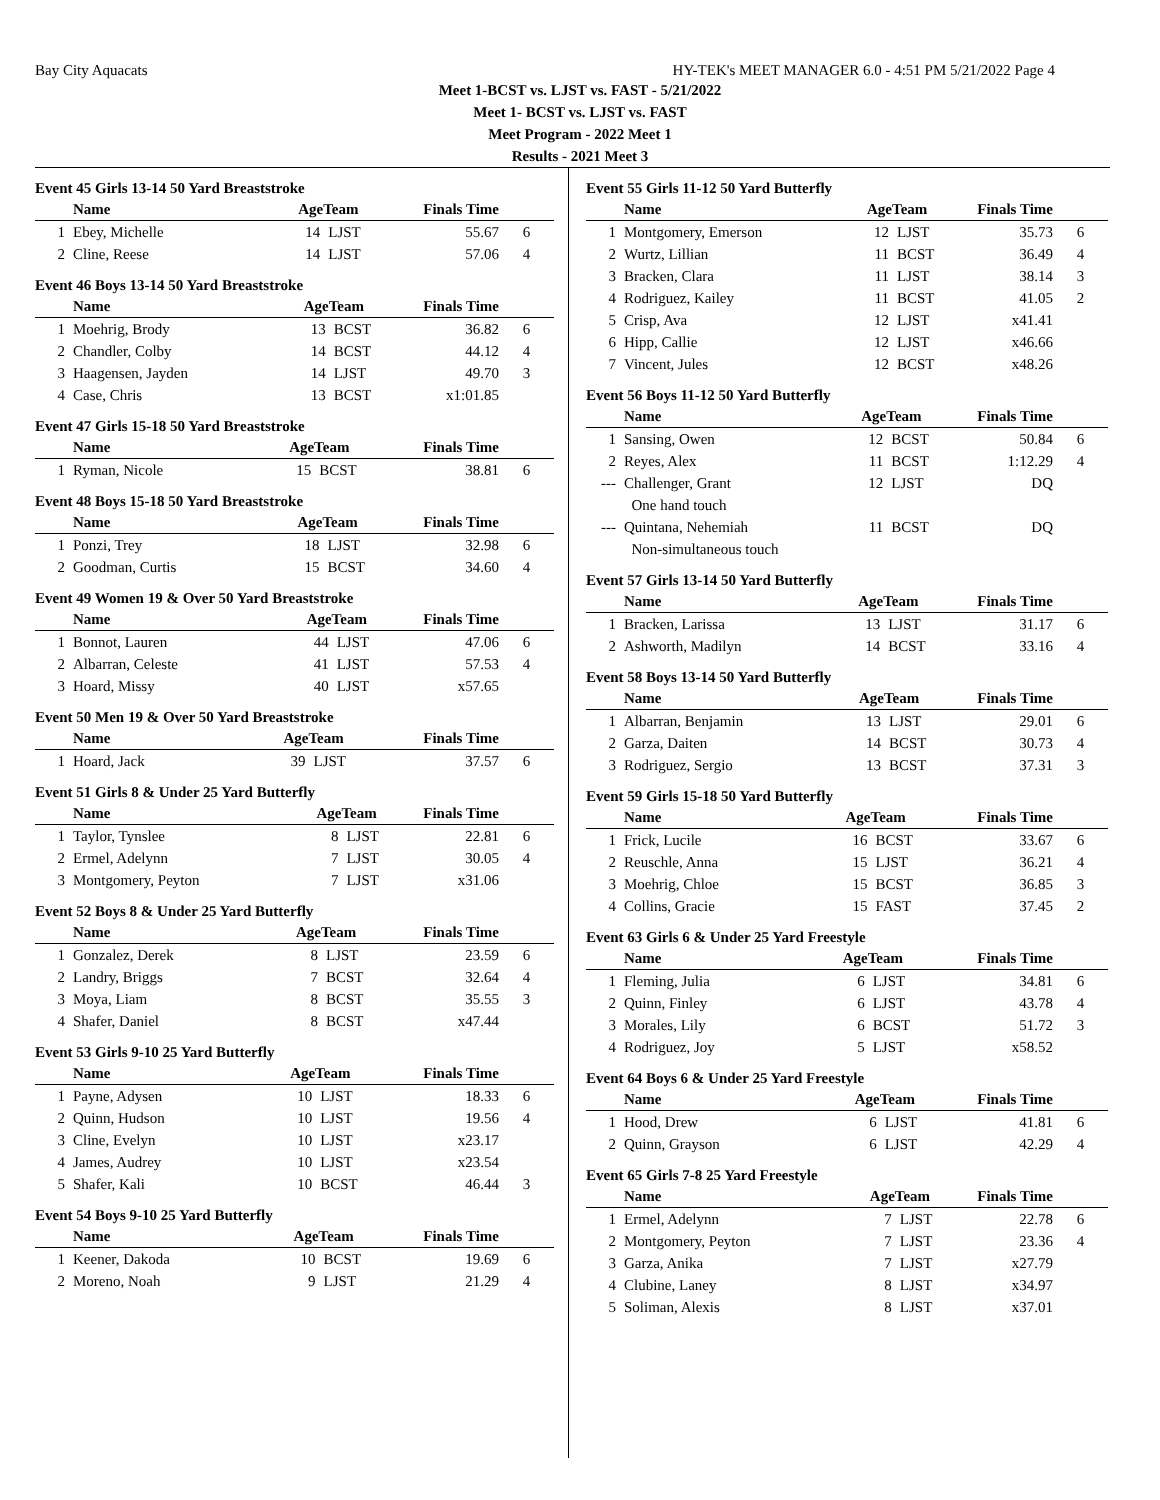Bay City Aquacats HY-TEK's MEET MANAGER 6.0 - 4:51 PM 5/21/2022 Page 4
Meet 1-BCST vs. LJST vs. FAST - 5/21/2022
Meet 1- BCST vs. LJST vs. FAST
Meet Program - 2022 Meet 1
Results - 2021 Meet 3
Event 45 Girls 13-14 50 Yard Breaststroke
| | Name | AgeTeam | | Finals Time | |
| --- | --- | --- | --- | --- | --- |
| 1 | Ebey, Michelle | 14 | LJST | 55.67 | 6 |
| 2 | Cline, Reese | 14 | LJST | 57.06 | 4 |
Event 46 Boys 13-14 50 Yard Breaststroke
| | Name | AgeTeam | | Finals Time | |
| --- | --- | --- | --- | --- | --- |
| 1 | Moehrig, Brody | 13 | BCST | 36.82 | 6 |
| 2 | Chandler, Colby | 14 | BCST | 44.12 | 4 |
| 3 | Haagensen, Jayden | 14 | LJST | 49.70 | 3 |
| 4 | Case, Chris | 13 | BCST | x1:01.85 | |
Event 47 Girls 15-18 50 Yard Breaststroke
| | Name | AgeTeam | | Finals Time | |
| --- | --- | --- | --- | --- | --- |
| 1 | Ryman, Nicole | 15 | BCST | 38.81 | 6 |
Event 48 Boys 15-18 50 Yard Breaststroke
| | Name | AgeTeam | | Finals Time | |
| --- | --- | --- | --- | --- | --- |
| 1 | Ponzi, Trey | 18 | LJST | 32.98 | 6 |
| 2 | Goodman, Curtis | 15 | BCST | 34.60 | 4 |
Event 49 Women 19 & Over 50 Yard Breaststroke
| | Name | AgeTeam | | Finals Time | |
| --- | --- | --- | --- | --- | --- |
| 1 | Bonnot, Lauren | 44 | LJST | 47.06 | 6 |
| 2 | Albarran, Celeste | 41 | LJST | 57.53 | 4 |
| 3 | Hoard, Missy | 40 | LJST | x57.65 | |
Event 50 Men 19 & Over 50 Yard Breaststroke
| | Name | AgeTeam | | Finals Time | |
| --- | --- | --- | --- | --- | --- |
| 1 | Hoard, Jack | 39 | LJST | 37.57 | 6 |
Event 51 Girls 8 & Under 25 Yard Butterfly
| | Name | AgeTeam | | Finals Time | |
| --- | --- | --- | --- | --- | --- |
| 1 | Taylor, Tynslee | 8 | LJST | 22.81 | 6 |
| 2 | Ermel, Adelynn | 7 | LJST | 30.05 | 4 |
| 3 | Montgomery, Peyton | 7 | LJST | x31.06 | |
Event 52 Boys 8 & Under 25 Yard Butterfly
| | Name | AgeTeam | | Finals Time | |
| --- | --- | --- | --- | --- | --- |
| 1 | Gonzalez, Derek | 8 | LJST | 23.59 | 6 |
| 2 | Landry, Briggs | 7 | BCST | 32.64 | 4 |
| 3 | Moya, Liam | 8 | BCST | 35.55 | 3 |
| 4 | Shafer, Daniel | 8 | BCST | x47.44 | |
Event 53 Girls 9-10 25 Yard Butterfly
| | Name | AgeTeam | | Finals Time | |
| --- | --- | --- | --- | --- | --- |
| 1 | Payne, Adysen | 10 | LJST | 18.33 | 6 |
| 2 | Quinn, Hudson | 10 | LJST | 19.56 | 4 |
| 3 | Cline, Evelyn | 10 | LJST | x23.17 | |
| 4 | James, Audrey | 10 | LJST | x23.54 | |
| 5 | Shafer, Kali | 10 | BCST | 46.44 | 3 |
Event 54 Boys 9-10 25 Yard Butterfly
| | Name | AgeTeam | | Finals Time | |
| --- | --- | --- | --- | --- | --- |
| 1 | Keener, Dakoda | 10 | BCST | 19.69 | 6 |
| 2 | Moreno, Noah | 9 | LJST | 21.29 | 4 |
Event 55 Girls 11-12 50 Yard Butterfly
| | Name | AgeTeam | | Finals Time | |
| --- | --- | --- | --- | --- | --- |
| 1 | Montgomery, Emerson | 12 | LJST | 35.73 | 6 |
| 2 | Wurtz, Lillian | 11 | BCST | 36.49 | 4 |
| 3 | Bracken, Clara | 11 | LJST | 38.14 | 3 |
| 4 | Rodriguez, Kailey | 11 | BCST | 41.05 | 2 |
| 5 | Crisp, Ava | 12 | LJST | x41.41 | |
| 6 | Hipp, Callie | 12 | LJST | x46.66 | |
| 7 | Vincent, Jules | 12 | BCST | x48.26 | |
Event 56 Boys 11-12 50 Yard Butterfly
| | Name | AgeTeam | | Finals Time | |
| --- | --- | --- | --- | --- | --- |
| 1 | Sansing, Owen | 12 | BCST | 50.84 | 6 |
| 2 | Reyes, Alex | 11 | BCST | 1:12.29 | 4 |
| --- | Challenger, Grant | 12 | LJST | DQ | |
| | One hand touch | | | | |
| --- | Quintana, Nehemiah | 11 | BCST | DQ | |
| | Non-simultaneous touch | | | | |
Event 57 Girls 13-14 50 Yard Butterfly
| | Name | AgeTeam | | Finals Time | |
| --- | --- | --- | --- | --- | --- |
| 1 | Bracken, Larissa | 13 | LJST | 31.17 | 6 |
| 2 | Ashworth, Madilyn | 14 | BCST | 33.16 | 4 |
Event 58 Boys 13-14 50 Yard Butterfly
| | Name | AgeTeam | | Finals Time | |
| --- | --- | --- | --- | --- | --- |
| 1 | Albarran, Benjamin | 13 | LJST | 29.01 | 6 |
| 2 | Garza, Daiten | 14 | BCST | 30.73 | 4 |
| 3 | Rodriguez, Sergio | 13 | BCST | 37.31 | 3 |
Event 59 Girls 15-18 50 Yard Butterfly
| | Name | AgeTeam | | Finals Time | |
| --- | --- | --- | --- | --- | --- |
| 1 | Frick, Lucile | 16 | BCST | 33.67 | 6 |
| 2 | Reuschle, Anna | 15 | LJST | 36.21 | 4 |
| 3 | Moehrig, Chloe | 15 | BCST | 36.85 | 3 |
| 4 | Collins, Gracie | 15 | FAST | 37.45 | 2 |
Event 63 Girls 6 & Under 25 Yard Freestyle
| | Name | AgeTeam | | Finals Time | |
| --- | --- | --- | --- | --- | --- |
| 1 | Fleming, Julia | 6 | LJST | 34.81 | 6 |
| 2 | Quinn, Finley | 6 | LJST | 43.78 | 4 |
| 3 | Morales, Lily | 6 | BCST | 51.72 | 3 |
| 4 | Rodriguez, Joy | 5 | LJST | x58.52 | |
Event 64 Boys 6 & Under 25 Yard Freestyle
| | Name | AgeTeam | | Finals Time | |
| --- | --- | --- | --- | --- | --- |
| 1 | Hood, Drew | 6 | LJST | 41.81 | 6 |
| 2 | Quinn, Grayson | 6 | LJST | 42.29 | 4 |
Event 65 Girls 7-8 25 Yard Freestyle
| | Name | AgeTeam | | Finals Time | |
| --- | --- | --- | --- | --- | --- |
| 1 | Ermel, Adelynn | 7 | LJST | 22.78 | 6 |
| 2 | Montgomery, Peyton | 7 | LJST | 23.36 | 4 |
| 3 | Garza, Anika | 7 | LJST | x27.79 | |
| 4 | Clubine, Laney | 8 | LJST | x34.97 | |
| 5 | Soliman, Alexis | 8 | LJST | x37.01 | |